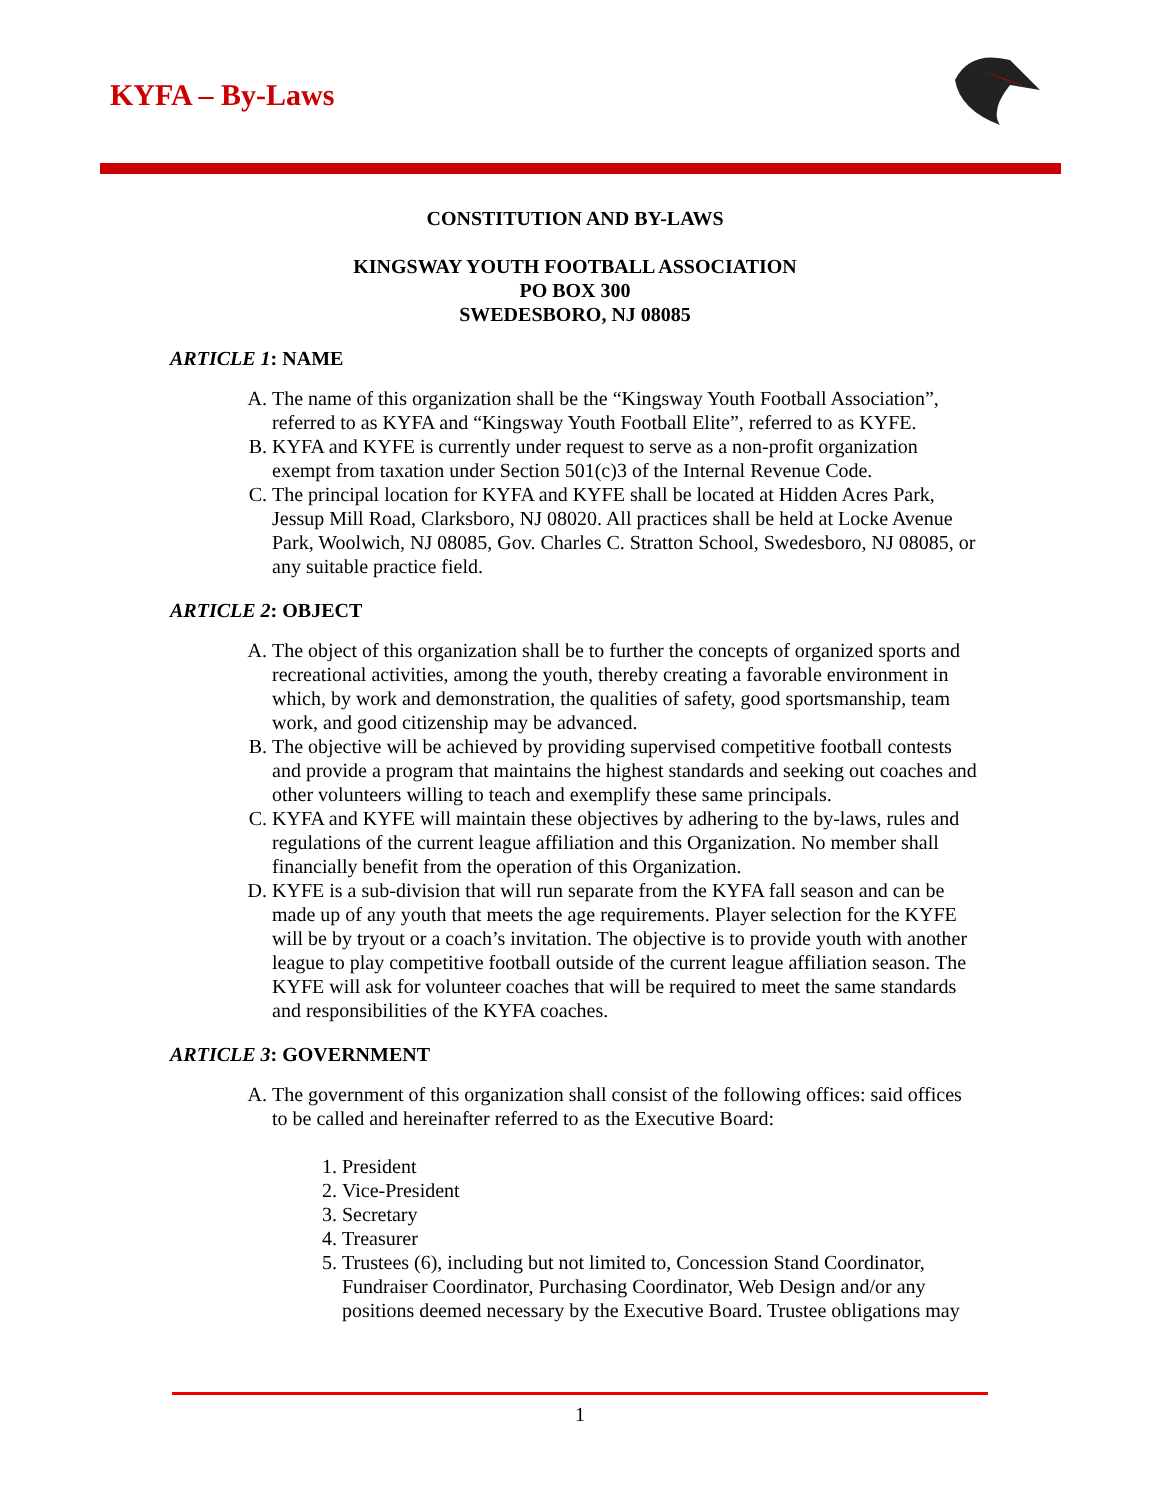KYFA – By-Laws
CONSTITUTION AND BY-LAWS
KINGSWAY YOUTH FOOTBALL ASSOCIATION
PO BOX 300
SWEDESBORO, NJ 08085
ARTICLE 1: NAME
A. The name of this organization shall be the “Kingsway Youth Football Association”, referred to as KYFA and “Kingsway Youth Football Elite”, referred to as KYFE.
B. KYFA and KYFE is currently under request to serve as a non-profit organization exempt from taxation under Section 501(c)3 of the Internal Revenue Code.
C. The principal location for KYFA and KYFE shall be located at Hidden Acres Park, Jessup Mill Road, Clarksboro, NJ 08020. All practices shall be held at Locke Avenue Park, Woolwich, NJ 08085, Gov. Charles C. Stratton School, Swedesboro, NJ 08085, or any suitable practice field.
ARTICLE 2: OBJECT
A. The object of this organization shall be to further the concepts of organized sports and recreational activities, among the youth, thereby creating a favorable environment in which, by work and demonstration, the qualities of safety, good sportsmanship, team work, and good citizenship may be advanced.
B. The objective will be achieved by providing supervised competitive football contests and provide a program that maintains the highest standards and seeking out coaches and other volunteers willing to teach and exemplify these same principals.
C. KYFA and KYFE will maintain these objectives by adhering to the by-laws, rules and regulations of the current league affiliation and this Organization. No member shall financially benefit from the operation of this Organization.
D. KYFE is a sub-division that will run separate from the KYFA fall season and can be made up of any youth that meets the age requirements. Player selection for the KYFE will be by tryout or a coach’s invitation. The objective is to provide youth with another league to play competitive football outside of the current league affiliation season. The KYFE will ask for volunteer coaches that will be required to meet the same standards and responsibilities of the KYFA coaches.
ARTICLE 3: GOVERNMENT
A. The government of this organization shall consist of the following offices: said offices to be called and hereinafter referred to as the Executive Board:
1. President
2. Vice-President
3. Secretary
4. Treasurer
5. Trustees (6), including but not limited to, Concession Stand Coordinator, Fundraiser Coordinator, Purchasing Coordinator, Web Design and/or any positions deemed necessary by the Executive Board. Trustee obligations may
1